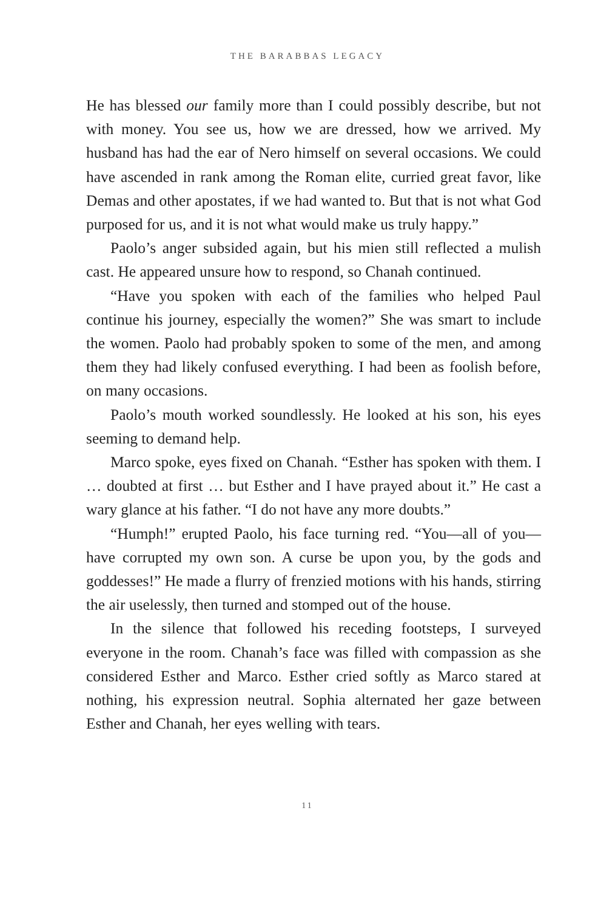THE BARABBAS LEGACY
He has blessed our family more than I could possibly describe, but not with money. You see us, how we are dressed, how we arrived. My husband has had the ear of Nero himself on several occasions. We could have ascended in rank among the Roman elite, curried great favor, like Demas and other apostates, if we had wanted to. But that is not what God purposed for us, and it is not what would make us truly happy.”
Paolo’s anger subsided again, but his mien still reflected a mulish cast. He appeared unsure how to respond, so Chanah continued.
“Have you spoken with each of the families who helped Paul continue his journey, especially the women?” She was smart to include the women. Paolo had probably spoken to some of the men, and among them they had likely confused everything. I had been as foolish before, on many occasions.
Paolo’s mouth worked soundlessly. He looked at his son, his eyes seeming to demand help.
Marco spoke, eyes fixed on Chanah. “Esther has spoken with them. I … doubted at first … but Esther and I have prayed about it.” He cast a wary glance at his father. “I do not have any more doubts.”
“Humph!” erupted Paolo, his face turning red. “You—all of you—have corrupted my own son. A curse be upon you, by the gods and goddesses!” He made a flurry of frenzied motions with his hands, stirring the air uselessly, then turned and stomped out of the house.
In the silence that followed his receding footsteps, I surveyed everyone in the room. Chanah’s face was filled with compassion as she considered Esther and Marco. Esther cried softly as Marco stared at nothing, his expression neutral. Sophia alternated her gaze between Esther and Chanah, her eyes welling with tears.
11